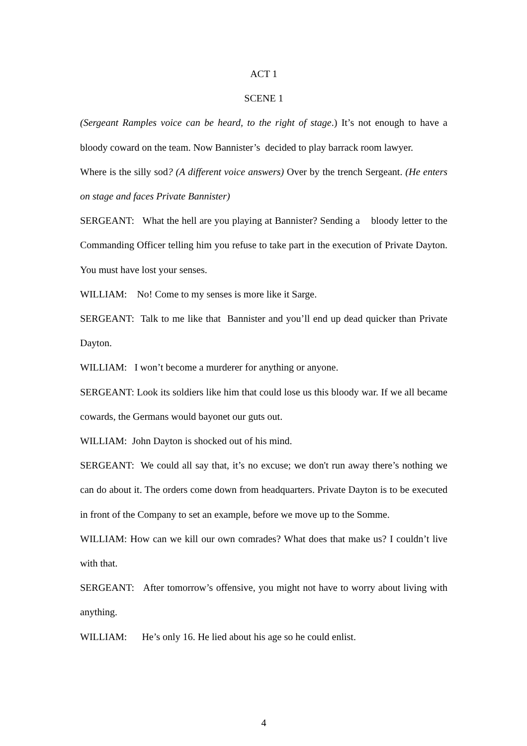ACT 1
SCENE 1
(Sergeant Ramples voice can be heard, to the right of stage.) It’s not enough to have a bloody coward on the team. Now Bannister’s decided to play barrack room lawyer.
Where is the silly sod? (A different voice answers) Over by the trench Sergeant. (He enters on stage and faces Private Bannister)
SERGEANT: What the hell are you playing at Bannister? Sending a bloody letter to the Commanding Officer telling him you refuse to take part in the execution of Private Dayton. You must have lost your senses.
WILLIAM: No! Come to my senses is more like it Sarge.
SERGEANT: Talk to me like that Bannister and you’ll end up dead quicker than Private Dayton.
WILLIAM: I won’t become a murderer for anything or anyone.
SERGEANT: Look its soldiers like him that could lose us this bloody war. If we all became cowards, the Germans would bayonet our guts out.
WILLIAM: John Dayton is shocked out of his mind.
SERGEANT: We could all say that, it’s no excuse; we don't run away there’s nothing we can do about it. The orders come down from headquarters. Private Dayton is to be executed in front of the Company to set an example, before we move up to the Somme.
WILLIAM: How can we kill our own comrades? What does that make us? I couldn’t live with that.
SERGEANT: After tomorrow’s offensive, you might not have to worry about living with anything.
WILLIAM: He’s only 16. He lied about his age so he could enlist.
4